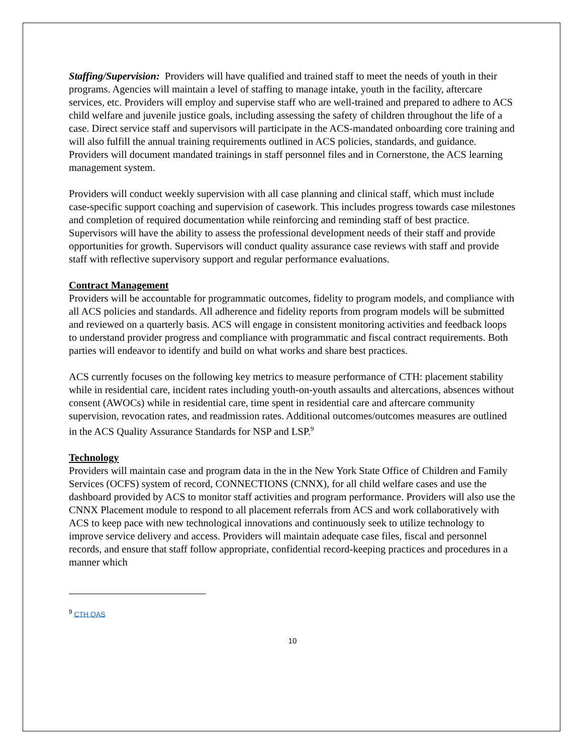Staffing/Supervision: Providers will have qualified and trained staff to meet the needs of youth in their programs. Agencies will maintain a level of staffing to manage intake, youth in the facility, aftercare services, etc. Providers will employ and supervise staff who are well-trained and prepared to adhere to ACS child welfare and juvenile justice goals, including assessing the safety of children throughout the life of a case. Direct service staff and supervisors will participate in the ACS-mandated onboarding core training and will also fulfill the annual training requirements outlined in ACS policies, standards, and guidance. Providers will document mandated trainings in staff personnel files and in Cornerstone, the ACS learning management system.
Providers will conduct weekly supervision with all case planning and clinical staff, which must include case-specific support coaching and supervision of casework. This includes progress towards case milestones and completion of required documentation while reinforcing and reminding staff of best practice. Supervisors will have the ability to assess the professional development needs of their staff and provide opportunities for growth. Supervisors will conduct quality assurance case reviews with staff and provide staff with reflective supervisory support and regular performance evaluations.
Contract Management
Providers will be accountable for programmatic outcomes, fidelity to program models, and compliance with all ACS policies and standards. All adherence and fidelity reports from program models will be submitted and reviewed on a quarterly basis. ACS will engage in consistent monitoring activities and feedback loops to understand provider progress and compliance with programmatic and fiscal contract requirements. Both parties will endeavor to identify and build on what works and share best practices.
ACS currently focuses on the following key metrics to measure performance of CTH: placement stability while in residential care, incident rates including youth-on-youth assaults and altercations, absences without consent (AWOCs) while in residential care, time spent in residential care and aftercare community supervision, revocation rates, and readmission rates. Additional outcomes/outcomes measures are outlined in the ACS Quality Assurance Standards for NSP and LSP.<sup>9</sup>
Technology
Providers will maintain case and program data in the in the New York State Office of Children and Family Services (OCFS) system of record, CONNECTIONS (CNNX), for all child welfare cases and use the dashboard provided by ACS to monitor staff activities and program performance. Providers will also use the CNNX Placement module to respond to all placement referrals from ACS and work collaboratively with ACS to keep pace with new technological innovations and continuously seek to utilize technology to improve service delivery and access. Providers will maintain adequate case files, fiscal and personnel records, and ensure that staff follow appropriate, confidential record-keeping practices and procedures in a manner which
<sup>9</sup> CTH QAS
10